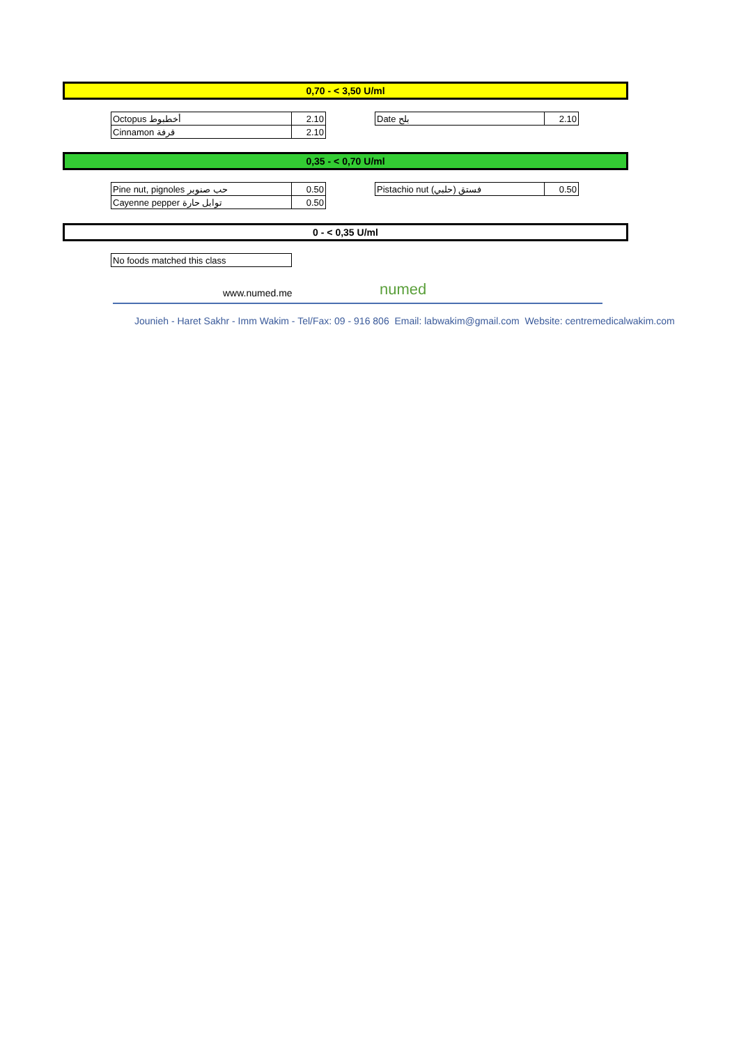0,70 - < 3,50 U/ml
| Octopus أخطبوط | 2.10 |
| Cinnamon قرفة | 2.10 |
| Date بلح | 2.10 |
0,35 - < 0,70 U/ml
| Pine nut, pignoles حب صنوبر | 0.50 |
| Cayenne pepper توابل حارة | 0.50 |
| Pistachio nut فستق (حلبي) | 0.50 |
0 - < 0,35 U/ml
| No foods matched this class |
www.numed.me numed
Jounieh - Haret Sakhr - Imm Wakim - Tel/Fax: 09 - 916 806 Email: labwakim@gmail.com Website: centremedicalwakim.com